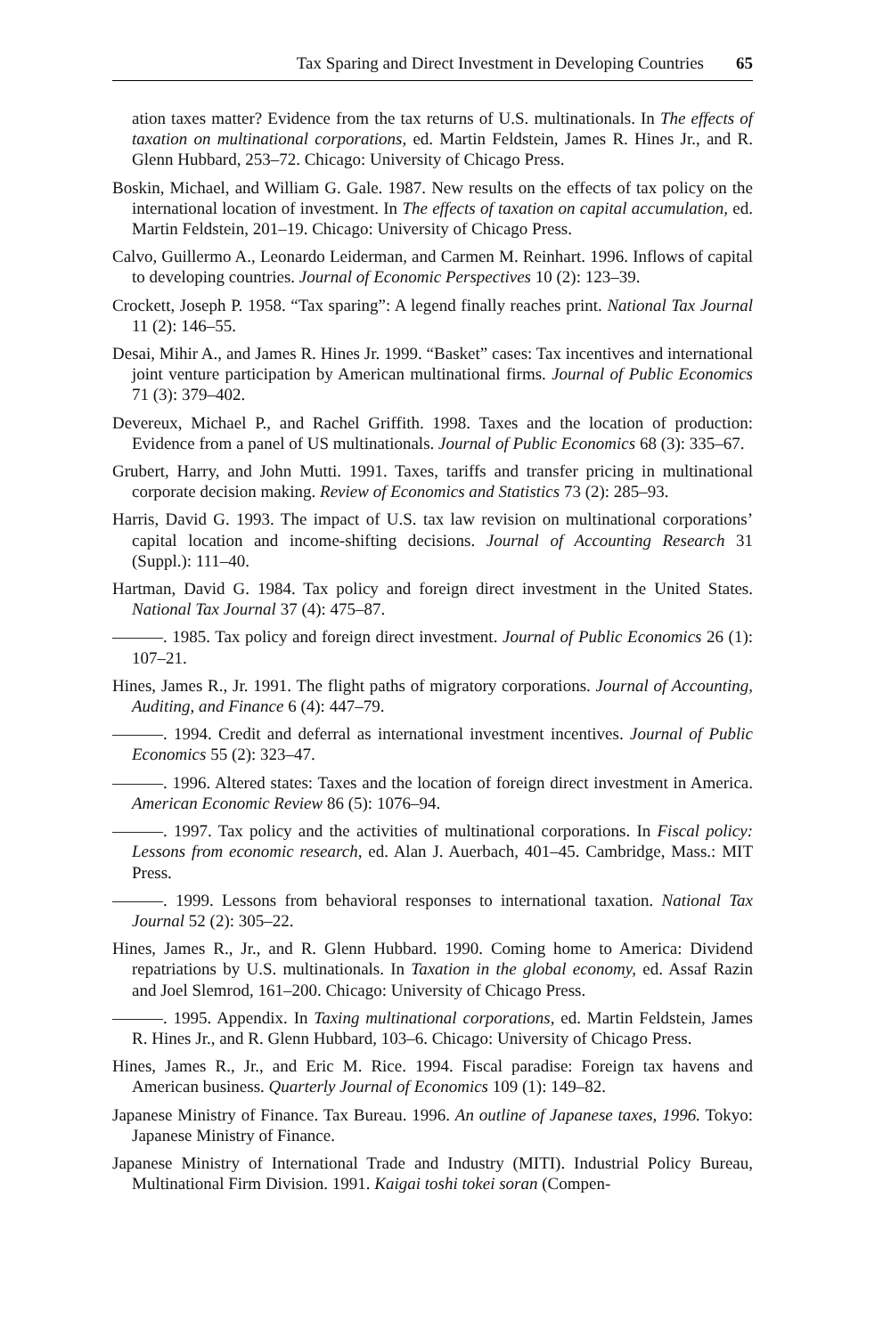Tax Sparing and Direct Investment in Developing Countries 65
ation taxes matter? Evidence from the tax returns of U.S. multinationals. In The effects of taxation on multinational corporations, ed. Martin Feldstein, James R. Hines Jr., and R. Glenn Hubbard, 253–72. Chicago: University of Chicago Press.
Boskin, Michael, and William G. Gale. 1987. New results on the effects of tax policy on the international location of investment. In The effects of taxation on capital accumulation, ed. Martin Feldstein, 201–19. Chicago: University of Chicago Press.
Calvo, Guillermo A., Leonardo Leiderman, and Carmen M. Reinhart. 1996. Inflows of capital to developing countries. Journal of Economic Perspectives 10 (2): 123–39.
Crockett, Joseph P. 1958. “Tax sparing”: A legend finally reaches print. National Tax Journal 11 (2): 146–55.
Desai, Mihir A., and James R. Hines Jr. 1999. “Basket” cases: Tax incentives and international joint venture participation by American multinational firms. Journal of Public Economics 71 (3): 379–402.
Devereux, Michael P., and Rachel Griffith. 1998. Taxes and the location of production: Evidence from a panel of US multinationals. Journal of Public Economics 68 (3): 335–67.
Grubert, Harry, and John Mutti. 1991. Taxes, tariffs and transfer pricing in multinational corporate decision making. Review of Economics and Statistics 73 (2): 285–93.
Harris, David G. 1993. The impact of U.S. tax law revision on multinational corporations’ capital location and income-shifting decisions. Journal of Accounting Research 31 (Suppl.): 111–40.
Hartman, David G. 1984. Tax policy and foreign direct investment in the United States. National Tax Journal 37 (4): 475–87.
———. 1985. Tax policy and foreign direct investment. Journal of Public Economics 26 (1): 107–21.
Hines, James R., Jr. 1991. The flight paths of migratory corporations. Journal of Accounting, Auditing, and Finance 6 (4): 447–79.
———. 1994. Credit and deferral as international investment incentives. Journal of Public Economics 55 (2): 323–47.
———. 1996. Altered states: Taxes and the location of foreign direct investment in America. American Economic Review 86 (5): 1076–94.
———. 1997. Tax policy and the activities of multinational corporations. In Fiscal policy: Lessons from economic research, ed. Alan J. Auerbach, 401–45. Cambridge, Mass.: MIT Press.
———. 1999. Lessons from behavioral responses to international taxation. National Tax Journal 52 (2): 305–22.
Hines, James R., Jr., and R. Glenn Hubbard. 1990. Coming home to America: Dividend repatriations by U.S. multinationals. In Taxation in the global economy, ed. Assaf Razin and Joel Slemrod, 161–200. Chicago: University of Chicago Press.
———. 1995. Appendix. In Taxing multinational corporations, ed. Martin Feldstein, James R. Hines Jr., and R. Glenn Hubbard, 103–6. Chicago: University of Chicago Press.
Hines, James R., Jr., and Eric M. Rice. 1994. Fiscal paradise: Foreign tax havens and American business. Quarterly Journal of Economics 109 (1): 149–82.
Japanese Ministry of Finance. Tax Bureau. 1996. An outline of Japanese taxes, 1996. Tokyo: Japanese Ministry of Finance.
Japanese Ministry of International Trade and Industry (MITI). Industrial Policy Bureau, Multinational Firm Division. 1991. Kaigai toshi tokei soran (Compen-